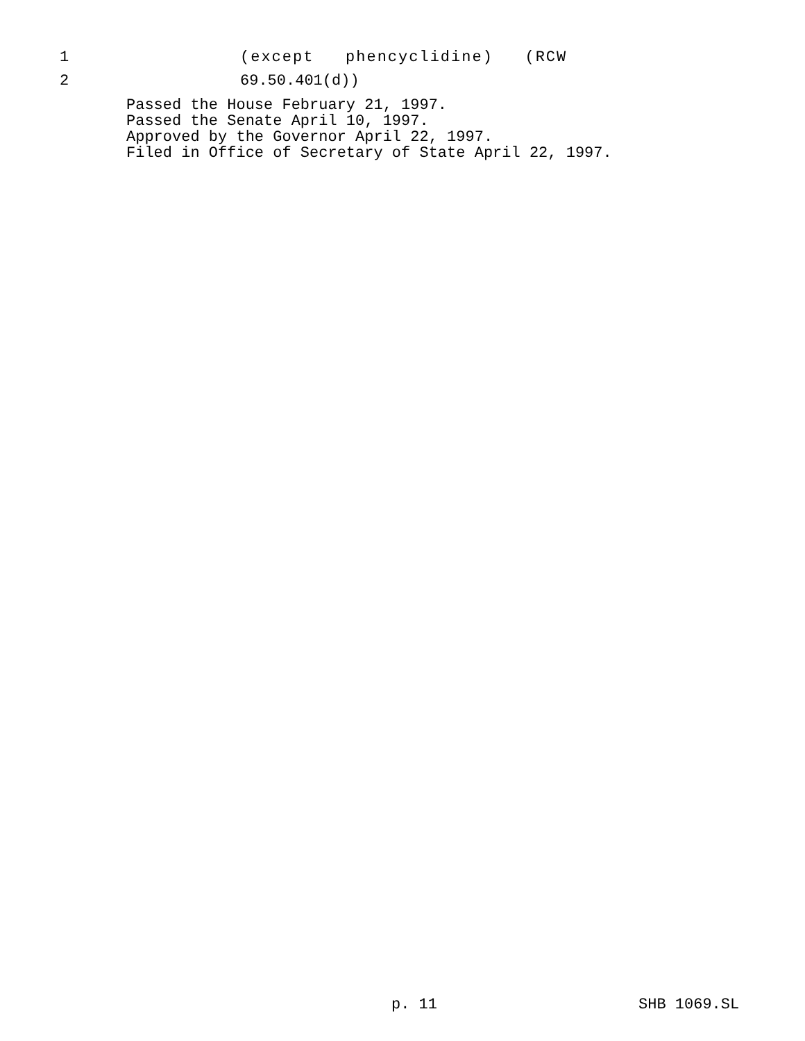1 (except phencyclidine) (RCW
2 69.50.401(d))
Passed the House February 21, 1997. Passed the Senate April 10, 1997. Approved by the Governor April 22, 1997. Filed in Office of Secretary of State April 22, 1997.
p. 11 SHB 1069.SL